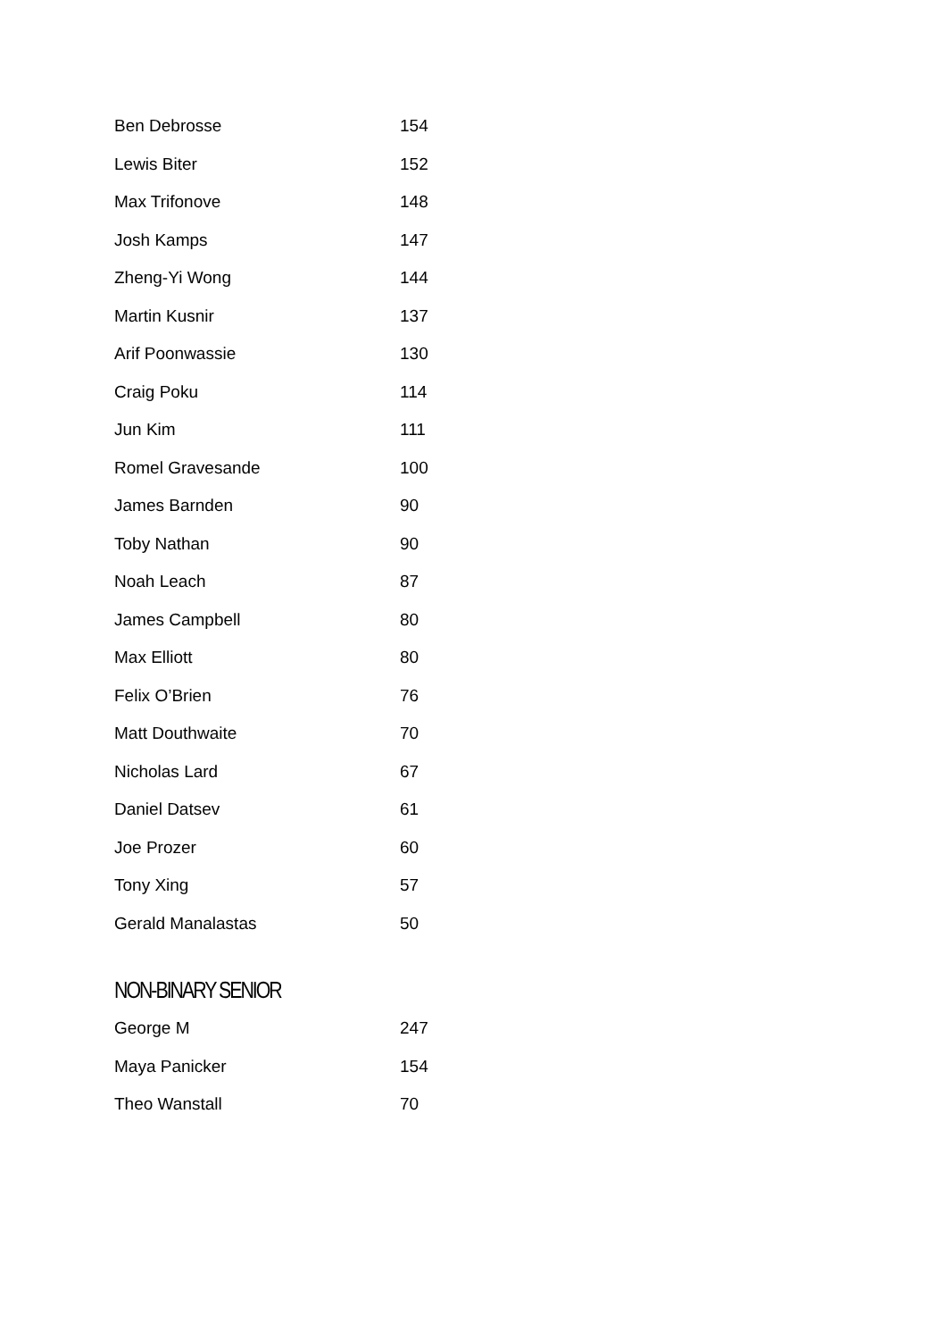| Ben Debrosse | 154 |
| Lewis Biter | 152 |
| Max Trifonove | 148 |
| Josh Kamps | 147 |
| Zheng-Yi Wong | 144 |
| Martin Kusnir | 137 |
| Arif Poonwassie | 130 |
| Craig Poku | 114 |
| Jun Kim | 111 |
| Romel Gravesande | 100 |
| James Barnden | 90 |
| Toby Nathan | 90 |
| Noah Leach | 87 |
| James Campbell | 80 |
| Max Elliott | 80 |
| Felix O’Brien | 76 |
| Matt Douthwaite | 70 |
| Nicholas Lard | 67 |
| Daniel Datsev | 61 |
| Joe Prozer | 60 |
| Tony Xing | 57 |
| Gerald Manalastas | 50 |
NON-BINARY SENIOR
| George M | 247 |
| Maya Panicker | 154 |
| Theo Wanstall | 70 |